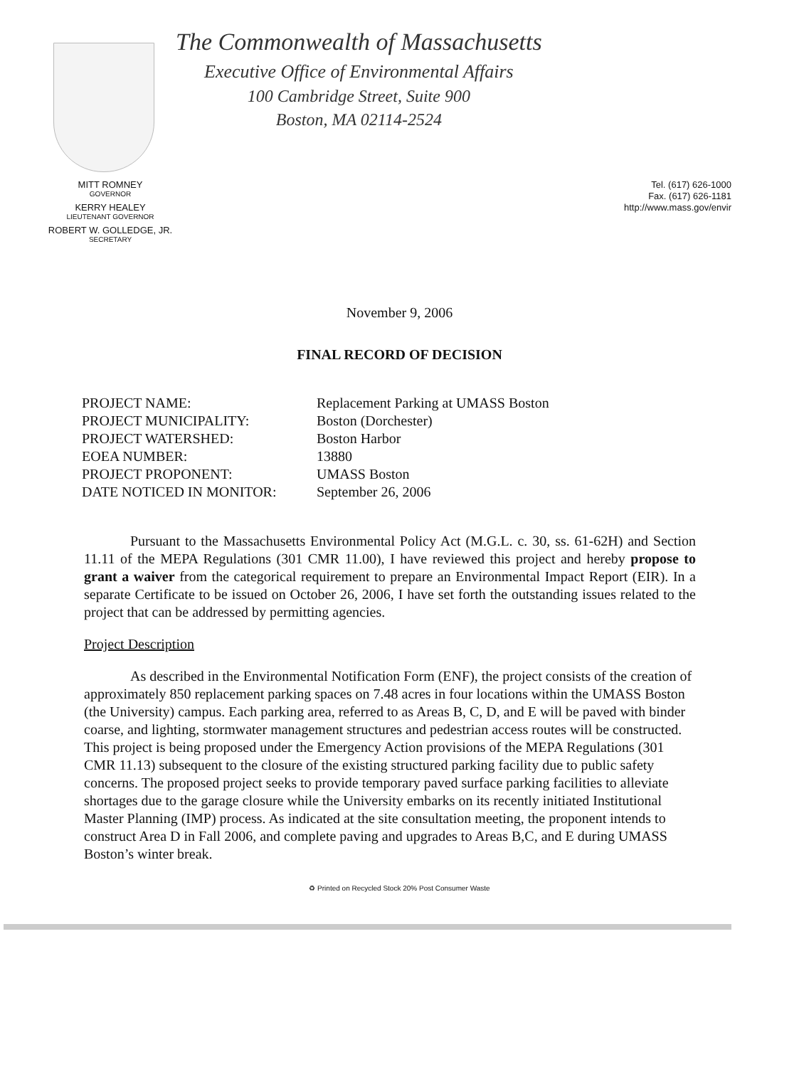The Commonwealth of Massachusetts
Executive Office of Environmental Affairs
100 Cambridge Street, Suite 900
Boston, MA 02114-2524
MITT ROMNEY
GOVERNOR
KERRY HEALEY
LIEUTENANT GOVERNOR
ROBERT W. GOLLEDGE, JR.
SECRETARY
Tel. (617) 626-1000
Fax. (617) 626-1181
http://www.mass.gov/envir
November 9, 2006
FINAL RECORD OF DECISION
| PROJECT NAME: | Replacement Parking at UMASS Boston |
| PROJECT MUNICIPALITY: | Boston (Dorchester) |
| PROJECT WATERSHED: | Boston Harbor |
| EOEA NUMBER: | 13880 |
| PROJECT PROPONENT: | UMASS Boston |
| DATE NOTICED IN MONITOR: | September 26, 2006 |
Pursuant to the Massachusetts Environmental Policy Act (M.G.L. c. 30, ss. 61-62H) and Section 11.11 of the MEPA Regulations (301 CMR 11.00), I have reviewed this project and hereby propose to grant a waiver from the categorical requirement to prepare an Environmental Impact Report (EIR). In a separate Certificate to be issued on October 26, 2006, I have set forth the outstanding issues related to the project that can be addressed by permitting agencies.
Project Description
As described in the Environmental Notification Form (ENF), the project consists of the creation of approximately 850 replacement parking spaces on 7.48 acres in four locations within the UMASS Boston (the University) campus. Each parking area, referred to as Areas B, C, D, and E will be paved with binder coarse, and lighting, stormwater management structures and pedestrian access routes will be constructed. This project is being proposed under the Emergency Action provisions of the MEPA Regulations (301 CMR 11.13) subsequent to the closure of the existing structured parking facility due to public safety concerns. The proposed project seeks to provide temporary paved surface parking facilities to alleviate shortages due to the garage closure while the University embarks on its recently initiated Institutional Master Planning (IMP) process. As indicated at the site consultation meeting, the proponent intends to construct Area D in Fall 2006, and complete paving and upgrades to Areas B,C, and E during UMASS Boston’s winter break.
♻ Printed on Recycled Stock 20% Post Consumer Waste